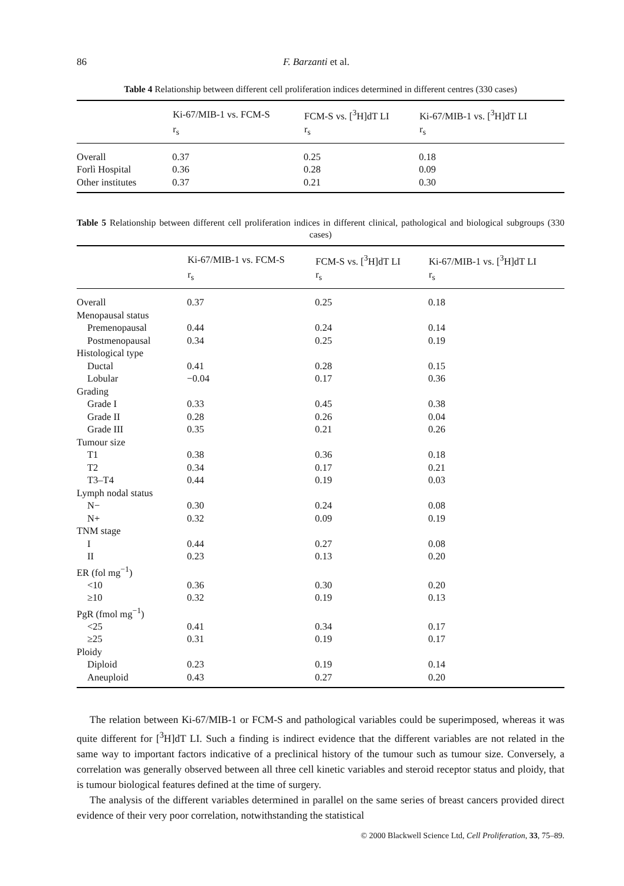86 F. Barzanti et al.
Table 4 Relationship between different cell proliferation indices determined in different centres (330 cases)
| | Ki-67/MIB-1 vs. FCM-S | FCM-S vs. [<sup>3</sup>H]dT LI | Ki-67/MIB-1 vs. [<sup>3</sup>H]dT LI |
| --- | --- | --- | --- |
| | r<sub>s</sub> | r<sub>s</sub> | r<sub>s</sub> |
| Overall | 0.37 | 0.25 | 0.18 |
| Forlì Hospital | 0.36 | 0.28 | 0.09 |
| Other institutes | 0.37 | 0.21 | 0.30 |
Table 5 Relationship between different cell proliferation indices in different clinical, pathological and biological subgroups (330 cases)
| | Ki-67/MIB-1 vs. FCM-S | FCM-S vs. [<sup>3</sup>H]dT LI | Ki-67/MIB-1 vs. [<sup>3</sup>H]dT LI |
| --- | --- | --- | --- |
| | r<sub>s</sub> | r<sub>s</sub> | r<sub>s</sub> |
| Overall | 0.37 | 0.25 | 0.18 |
| Menopausal status | | | |
| Premenopausal | 0.44 | 0.24 | 0.14 |
| Postmenopausal | 0.34 | 0.25 | 0.19 |
| Histological type | | | |
| Ductal | 0.41 | 0.28 | 0.15 |
| Lobular | −0.04 | 0.17 | 0.36 |
| Grading | | | |
| Grade I | 0.33 | 0.45 | 0.38 |
| Grade II | 0.28 | 0.26 | 0.04 |
| Grade III | 0.35 | 0.21 | 0.26 |
| Tumour size | | | |
| T1 | 0.38 | 0.36 | 0.18 |
| T2 | 0.34 | 0.17 | 0.21 |
| T3–T4 | 0.44 | 0.19 | 0.03 |
| Lymph nodal status | | | |
| N− | 0.30 | 0.24 | 0.08 |
| N+ | 0.32 | 0.09 | 0.19 |
| TNM stage | | | |
| I | 0.44 | 0.27 | 0.08 |
| II | 0.23 | 0.13 | 0.20 |
| ER (fol mg<sup>−1</sup>) | | | |
| <10 | 0.36 | 0.30 | 0.20 |
| ≥10 | 0.32 | 0.19 | 0.13 |
| PgR (fmol mg<sup>−1</sup>) | | | |
| <25 | 0.41 | 0.34 | 0.17 |
| ≥25 | 0.31 | 0.19 | 0.17 |
| Ploidy | | | |
| Diploid | 0.23 | 0.19 | 0.14 |
| Aneuploid | 0.43 | 0.27 | 0.20 |
The relation between Ki-67/MIB-1 or FCM-S and pathological variables could be superimposed, whereas it was quite different for [<sup>3</sup>H]dT LI. Such a finding is indirect evidence that the different variables are not related in the same way to important factors indicative of a preclinical history of the tumour such as tumour size. Conversely, a correlation was generally observed between all three cell kinetic variables and steroid receptor status and ploidy, that is tumour biological features defined at the time of surgery.
The analysis of the different variables determined in parallel on the same series of breast cancers provided direct evidence of their very poor correlation, notwithstanding the statistical
© 2000 Blackwell Science Ltd, Cell Proliferation, 33, 75–89.